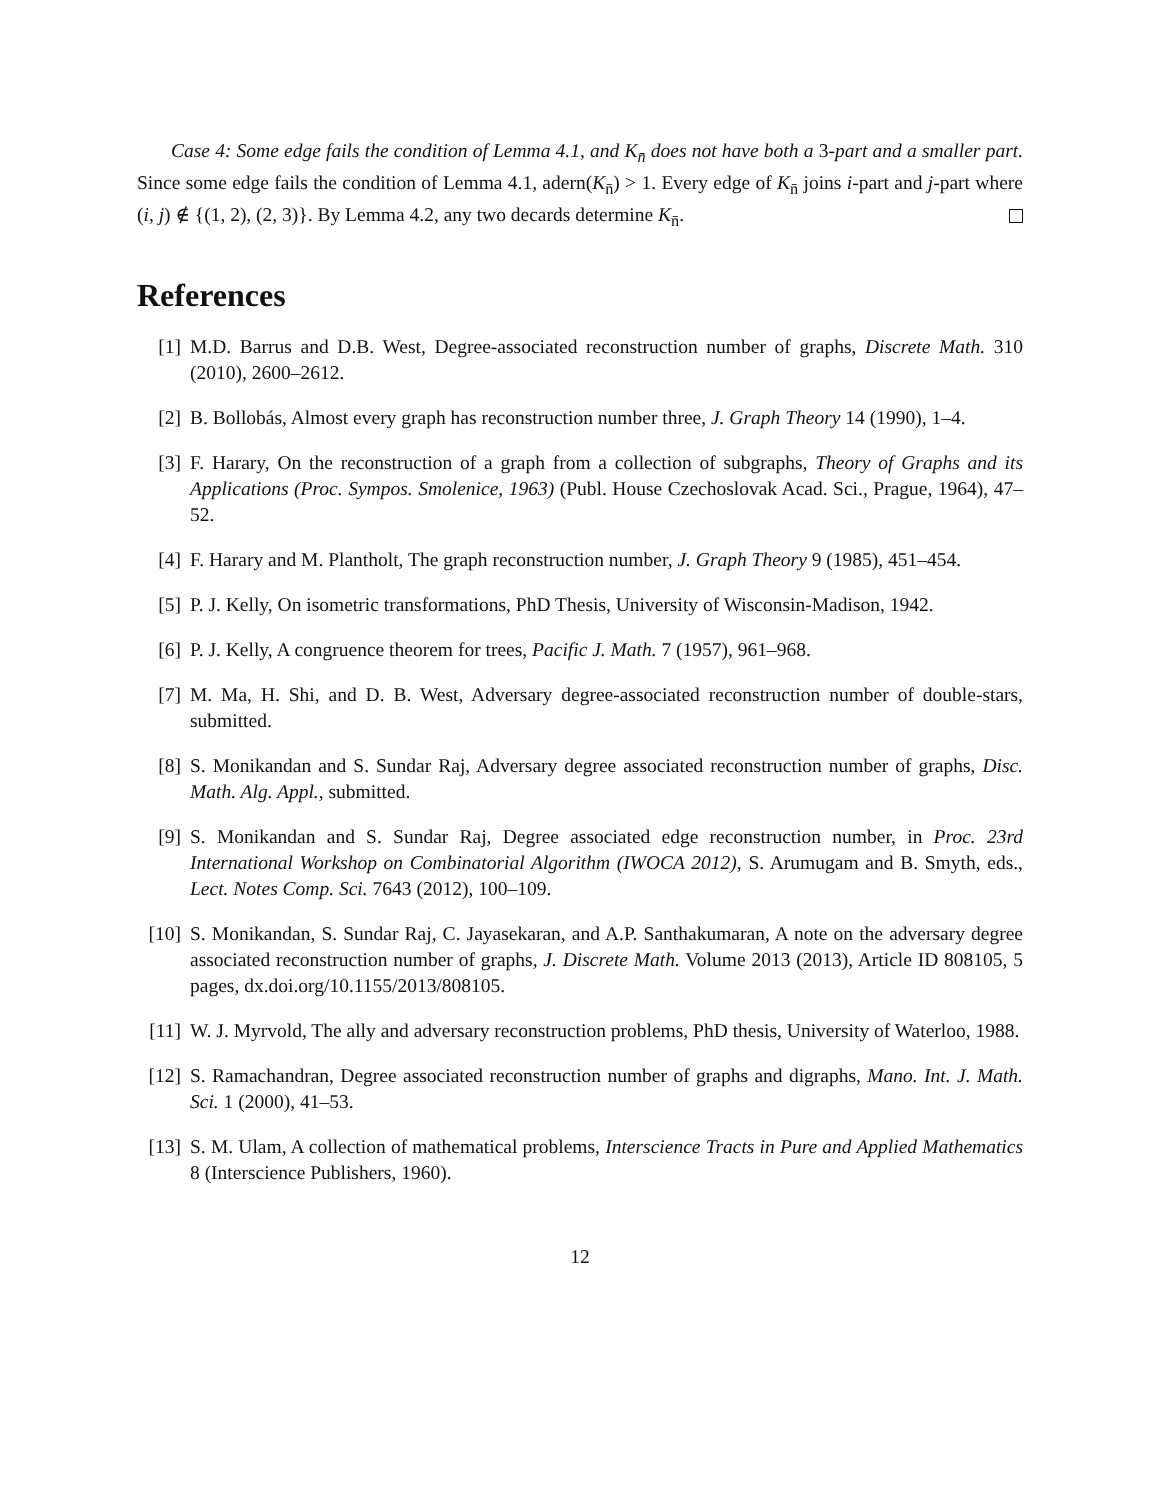Case 4: Some edge fails the condition of Lemma 4.1, and K<sub>n̄</sub> does not have both a 3-part and a smaller part. Since some edge fails the condition of Lemma 4.1, adern(K<sub>n̄</sub>) > 1. Every edge of K<sub>n̄</sub> joins i-part and j-part where (i, j) ∉ {(1, 2), (2, 3)}. By Lemma 4.2, any two decards determine K<sub>n̄</sub>.
References
[1] M.D. Barrus and D.B. West, Degree-associated reconstruction number of graphs, Discrete Math. 310 (2010), 2600–2612.
[2] B. Bollobás, Almost every graph has reconstruction number three, J. Graph Theory 14 (1990), 1–4.
[3] F. Harary, On the reconstruction of a graph from a collection of subgraphs, Theory of Graphs and its Applications (Proc. Sympos. Smolenice, 1963) (Publ. House Czechoslovak Acad. Sci., Prague, 1964), 47–52.
[4] F. Harary and M. Plantholt, The graph reconstruction number, J. Graph Theory 9 (1985), 451–454.
[5] P. J. Kelly, On isometric transformations, PhD Thesis, University of Wisconsin-Madison, 1942.
[6] P. J. Kelly, A congruence theorem for trees, Pacific J. Math. 7 (1957), 961–968.
[7] M. Ma, H. Shi, and D. B. West, Adversary degree-associated reconstruction number of double-stars, submitted.
[8] S. Monikandan and S. Sundar Raj, Adversary degree associated reconstruction number of graphs, Disc. Math. Alg. Appl., submitted.
[9] S. Monikandan and S. Sundar Raj, Degree associated edge reconstruction number, in Proc. 23rd International Workshop on Combinatorial Algorithm (IWOCA 2012), S. Arumugam and B. Smyth, eds., Lect. Notes Comp. Sci. 7643 (2012), 100–109.
[10]
S. Monikandan, S. Sundar Raj, C. Jayasekaran, and A.P. Santhakumaran, A note on the adversary degree associated reconstruction number of graphs, J. Discrete Math. Volume 2013 (2013), Article ID 808105, 5 pages, dx.doi.org/10.1155/2013/808105.
[11]
W. J. Myrvold, The ally and adversary reconstruction problems, PhD thesis, University of Waterloo, 1988.
[12]
S. Ramachandran, Degree associated reconstruction number of graphs and digraphs, Mano. Int. J. Math. Sci. 1 (2000), 41–53.
[13]
S. M. Ulam, A collection of mathematical problems, Interscience Tracts in Pure and Applied Mathematics 8 (Interscience Publishers, 1960).
12